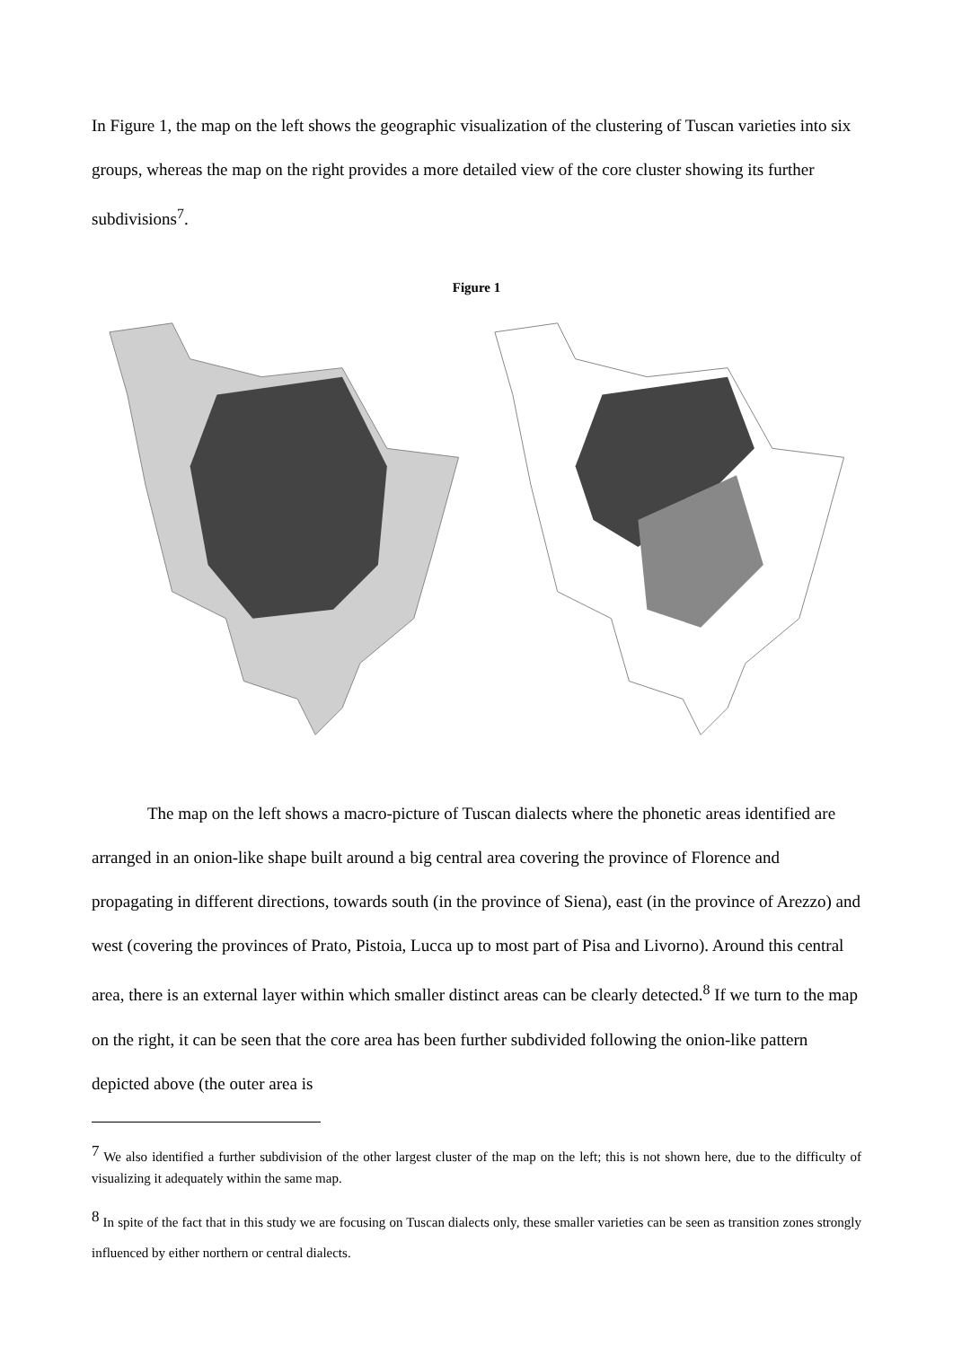In Figure 1, the map on the left shows the geographic visualization of the clustering of Tuscan varieties into six groups, whereas the map on the right provides a more detailed view of the core cluster showing its further subdivisions<sup>7</sup>.
Figure 1
The map on the left shows a macro-picture of Tuscan dialects where the phonetic areas identified are arranged in an onion-like shape built around a big central area covering the province of Florence and propagating in different directions, towards south (in the province of Siena), east (in the province of Arezzo) and west (covering the provinces of Prato, Pistoia, Lucca up to most part of Pisa and Livorno). Around this central area, there is an external layer within which smaller distinct areas can be clearly detected.<sup>8</sup> If we turn to the map on the right, it can be seen that the core area has been further subdivided following the onion-like pattern depicted above (the outer area is
<sup>7</sup> We also identified a further subdivision of the other largest cluster of the map on the left; this is not shown here, due to the difficulty of visualizing it adequately within the same map.
<sup>8</sup> In spite of the fact that in this study we are focusing on Tuscan dialects only, these smaller varieties can be seen as transition zones strongly influenced by either northern or central dialects.